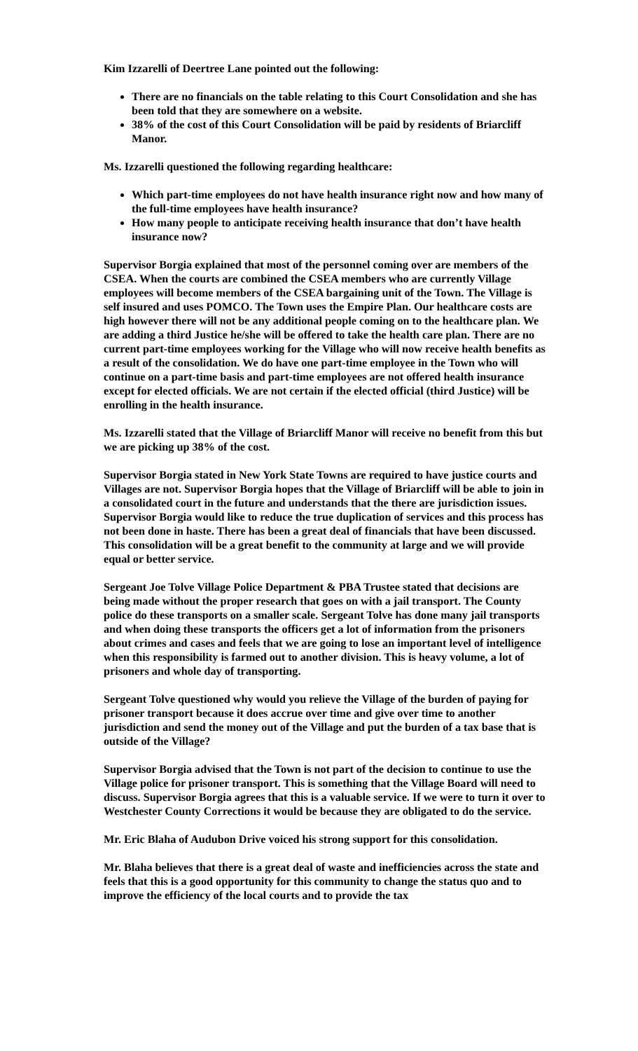Kim Izzarelli of Deertree Lane pointed out the following:
There are no financials on the table relating to this Court Consolidation and she has been told that they are somewhere on a website.
38% of the cost of this Court Consolidation will be paid by residents of Briarcliff Manor.
Ms. Izzarelli questioned the following regarding healthcare:
Which part-time employees do not have health insurance right now and how many of the full-time employees have health insurance?
How many people to anticipate receiving health insurance that don’t have health insurance now?
Supervisor Borgia explained that most of the personnel coming over are members of the CSEA. When the courts are combined the CSEA members who are currently Village employees will become members of the CSEA bargaining unit of the Town. The Village is self insured and uses POMCO. The Town uses the Empire Plan. Our healthcare costs are high however there will not be any additional people coming on to the healthcare plan. We are adding a third Justice he/she will be offered to take the health care plan. There are no current part-time employees working for the Village who will now receive health benefits as a result of the consolidation. We do have one part-time employee in the Town who will continue on a part-time basis and part-time employees are not offered health insurance except for elected officials. We are not certain if the elected official (third Justice) will be enrolling in the health insurance.
Ms. Izzarelli stated that the Village of Briarcliff Manor will receive no benefit from this but we are picking up 38% of the cost.
Supervisor Borgia stated in New York State Towns are required to have justice courts and Villages are not. Supervisor Borgia hopes that the Village of Briarcliff will be able to join in a consolidated court in the future and understands that the there are jurisdiction issues. Supervisor Borgia would like to reduce the true duplication of services and this process has not been done in haste. There has been a great deal of financials that have been discussed. This consolidation will be a great benefit to the community at large and we will provide equal or better service.
Sergeant Joe Tolve Village Police Department & PBA Trustee stated that decisions are being made without the proper research that goes on with a jail transport. The County police do these transports on a smaller scale. Sergeant Tolve has done many jail transports and when doing these transports the officers get a lot of information from the prisoners about crimes and cases and feels that we are going to lose an important level of intelligence when this responsibility is farmed out to another division. This is heavy volume, a lot of prisoners and whole day of transporting.
Sergeant Tolve questioned why would you relieve the Village of the burden of paying for prisoner transport because it does accrue over time and give over time to another jurisdiction and send the money out of the Village and put the burden of a tax base that is outside of the Village?
Supervisor Borgia advised that the Town is not part of the decision to continue to use the Village police for prisoner transport. This is something that the Village Board will need to discuss. Supervisor Borgia agrees that this is a valuable service. If we were to turn it over to Westchester County Corrections it would be because they are obligated to do the service.
Mr. Eric Blaha of Audubon Drive voiced his strong support for this consolidation.
Mr. Blaha believes that there is a great deal of waste and inefficiencies across the state and feels that this is a good opportunity for this community to change the status quo and to improve the efficiency of the local courts and to provide the tax